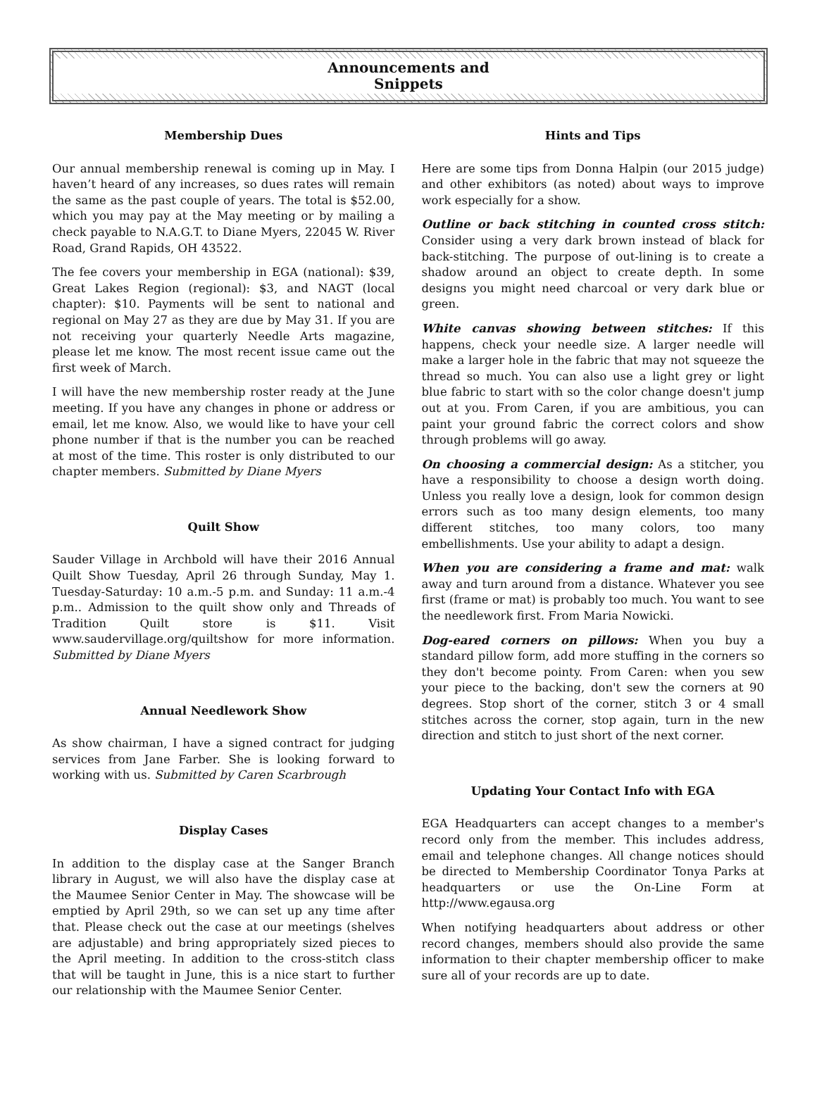Announcements and Snippets
Membership Dues
Our annual membership renewal is coming up in May. I haven’t heard of any increases, so dues rates will remain the same as the past couple of years. The total is $52.00, which you may pay at the May meeting or by mailing a check payable to N.A.G.T. to Diane Myers, 22045 W. River Road, Grand Rapids, OH 43522.
The fee covers your membership in EGA (national): $39, Great Lakes Region (regional): $3, and NAGT (local chapter): $10. Payments will be sent to national and regional on May 27 as they are due by May 31. If you are not receiving your quarterly Needle Arts magazine, please let me know. The most recent issue came out the first week of March.
I will have the new membership roster ready at the June meeting. If you have any changes in phone or address or email, let me know. Also, we would like to have your cell phone number if that is the number you can be reached at most of the time. This roster is only distributed to our chapter members. Submitted by Diane Myers
Quilt Show
Sauder Village in Archbold will have their 2016 Annual Quilt Show Tuesday, April 26 through Sunday, May 1. Tuesday-Saturday: 10 a.m.-5 p.m. and Sunday: 11 a.m.-4 p.m.. Admission to the quilt show only and Threads of Tradition Quilt store is $11. Visit www.saudervillage.org/quiltshow for more information. Submitted by Diane Myers
Annual Needlework Show
As show chairman, I have a signed contract for judging services from Jane Farber. She is looking forward to working with us. Submitted by Caren Scarbrough
Display Cases
In addition to the display case at the Sanger Branch library in August, we will also have the display case at the Maumee Senior Center in May. The showcase will be emptied by April 29th, so we can set up any time after that. Please check out the case at our meetings (shelves are adjustable) and bring appropriately sized pieces to the April meeting. In addition to the cross-stitch class that will be taught in June, this is a nice start to further our relationship with the Maumee Senior Center.
Hints and Tips
Here are some tips from Donna Halpin (our 2015 judge) and other exhibitors (as noted) about ways to improve work especially for a show.
Outline or back stitching in counted cross stitch: Consider using a very dark brown instead of black for back-stitching. The purpose of out-lining is to create a shadow around an object to create depth. In some designs you might need charcoal or very dark blue or green.
White canvas showing between stitches: If this happens, check your needle size. A larger needle will make a larger hole in the fabric that may not squeeze the thread so much. You can also use a light grey or light blue fabric to start with so the color change doesn't jump out at you. From Caren, if you are ambitious, you can paint your ground fabric the correct colors and show through problems will go away.
On choosing a commercial design: As a stitcher, you have a responsibility to choose a design worth doing. Unless you really love a design, look for common design errors such as too many design elements, too many different stitches, too many colors, too many embellishments. Use your ability to adapt a design.
When you are considering a frame and mat: walk away and turn around from a distance. Whatever you see first (frame or mat) is probably too much. You want to see the needlework first. From Maria Nowicki.
Dog-eared corners on pillows: When you buy a standard pillow form, add more stuffing in the corners so they don't become pointy. From Caren: when you sew your piece to the backing, don't sew the corners at 90 degrees. Stop short of the corner, stitch 3 or 4 small stitches across the corner, stop again, turn in the new direction and stitch to just short of the next corner.
Updating Your Contact Info with EGA
EGA Headquarters can accept changes to a member's record only from the member. This includes address, email and telephone changes. All change notices should be directed to Membership Coordinator Tonya Parks at headquarters or use the On-Line Form at http://www.egausa.org
When notifying headquarters about address or other record changes, members should also provide the same information to their chapter membership officer to make sure all of your records are up to date.